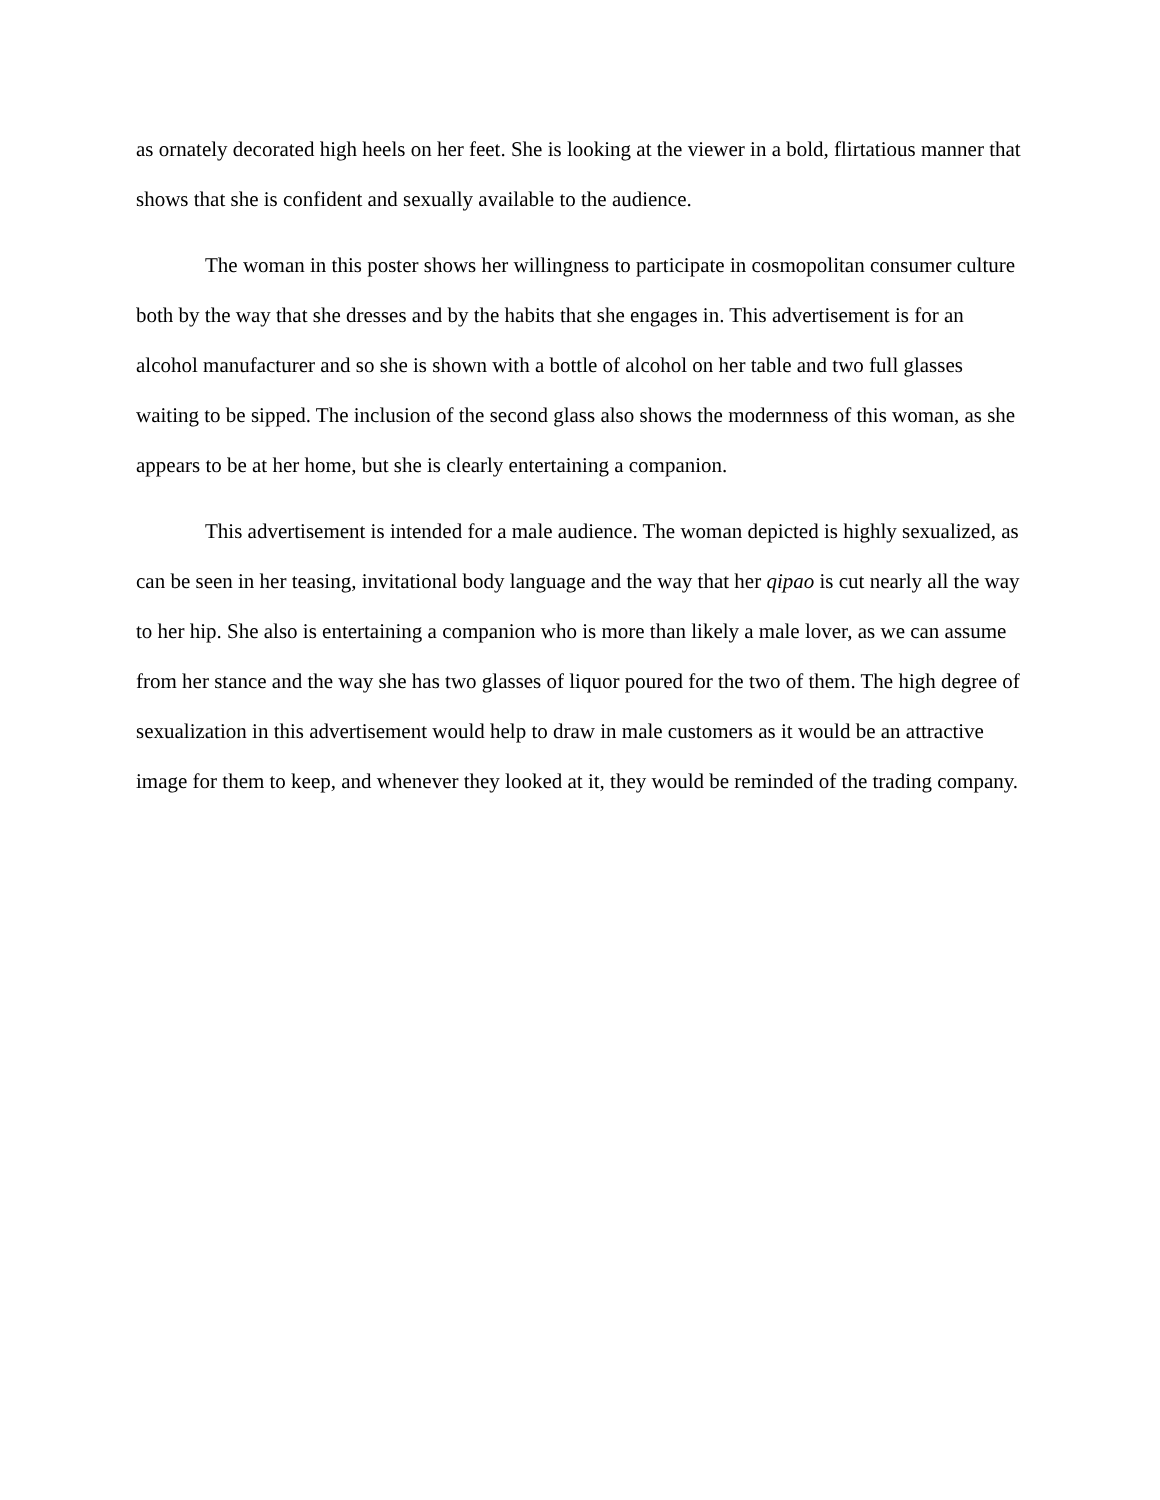as ornately decorated high heels on her feet. She is looking at the viewer in a bold, flirtatious manner that shows that she is confident and sexually available to the audience.
The woman in this poster shows her willingness to participate in cosmopolitan consumer culture both by the way that she dresses and by the habits that she engages in. This advertisement is for an alcohol manufacturer and so she is shown with a bottle of alcohol on her table and two full glasses waiting to be sipped. The inclusion of the second glass also shows the modernness of this woman, as she appears to be at her home, but she is clearly entertaining a companion.
This advertisement is intended for a male audience. The woman depicted is highly sexualized, as can be seen in her teasing, invitational body language and the way that her qipao is cut nearly all the way to her hip. She also is entertaining a companion who is more than likely a male lover, as we can assume from her stance and the way she has two glasses of liquor poured for the two of them. The high degree of sexualization in this advertisement would help to draw in male customers as it would be an attractive image for them to keep, and whenever they looked at it, they would be reminded of the trading company.